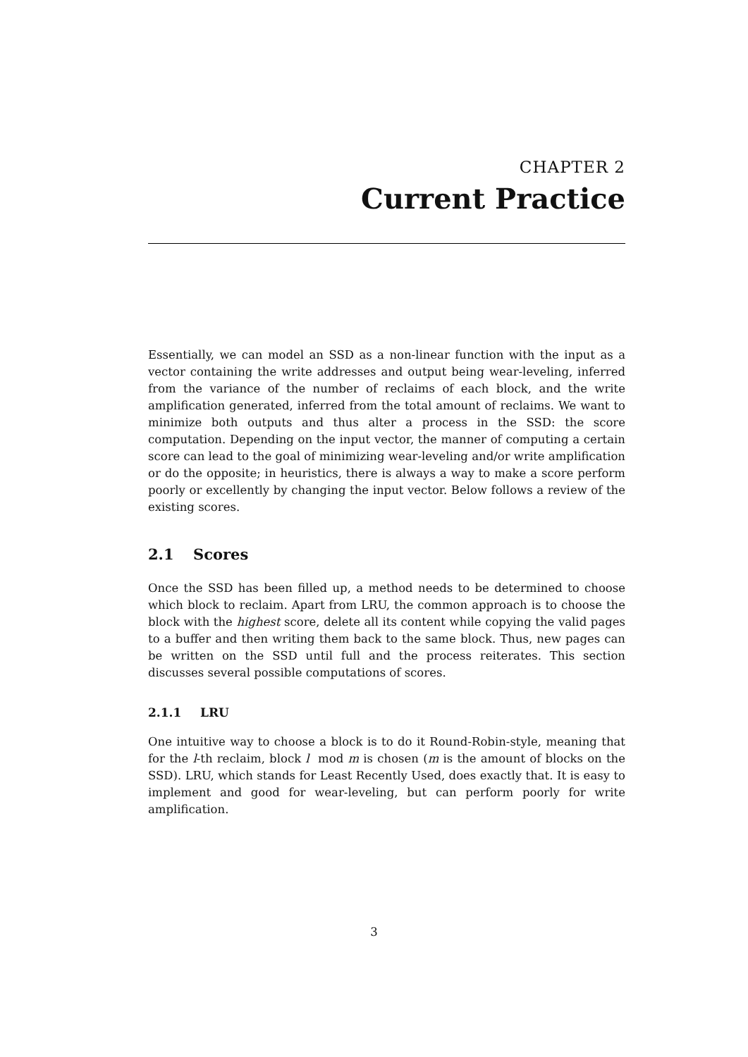CHAPTER 2
Current Practice
Essentially, we can model an SSD as a non-linear function with the input as a vector containing the write addresses and output being wear-leveling, inferred from the variance of the number of reclaims of each block, and the write amplification generated, inferred from the total amount of reclaims. We want to minimize both outputs and thus alter a process in the SSD: the score computation. Depending on the input vector, the manner of computing a certain score can lead to the goal of minimizing wear-leveling and/or write amplification or do the opposite; in heuristics, there is always a way to make a score perform poorly or excellently by changing the input vector. Below follows a review of the existing scores.
2.1 Scores
Once the SSD has been filled up, a method needs to be determined to choose which block to reclaim. Apart from LRU, the common approach is to choose the block with the highest score, delete all its content while copying the valid pages to a buffer and then writing them back to the same block. Thus, new pages can be written on the SSD until full and the process reiterates. This section discusses several possible computations of scores.
2.1.1 LRU
One intuitive way to choose a block is to do it Round-Robin-style, meaning that for the l-th reclaim, block l mod m is chosen (m is the amount of blocks on the SSD). LRU, which stands for Least Recently Used, does exactly that. It is easy to implement and good for wear-leveling, but can perform poorly for write amplification.
3